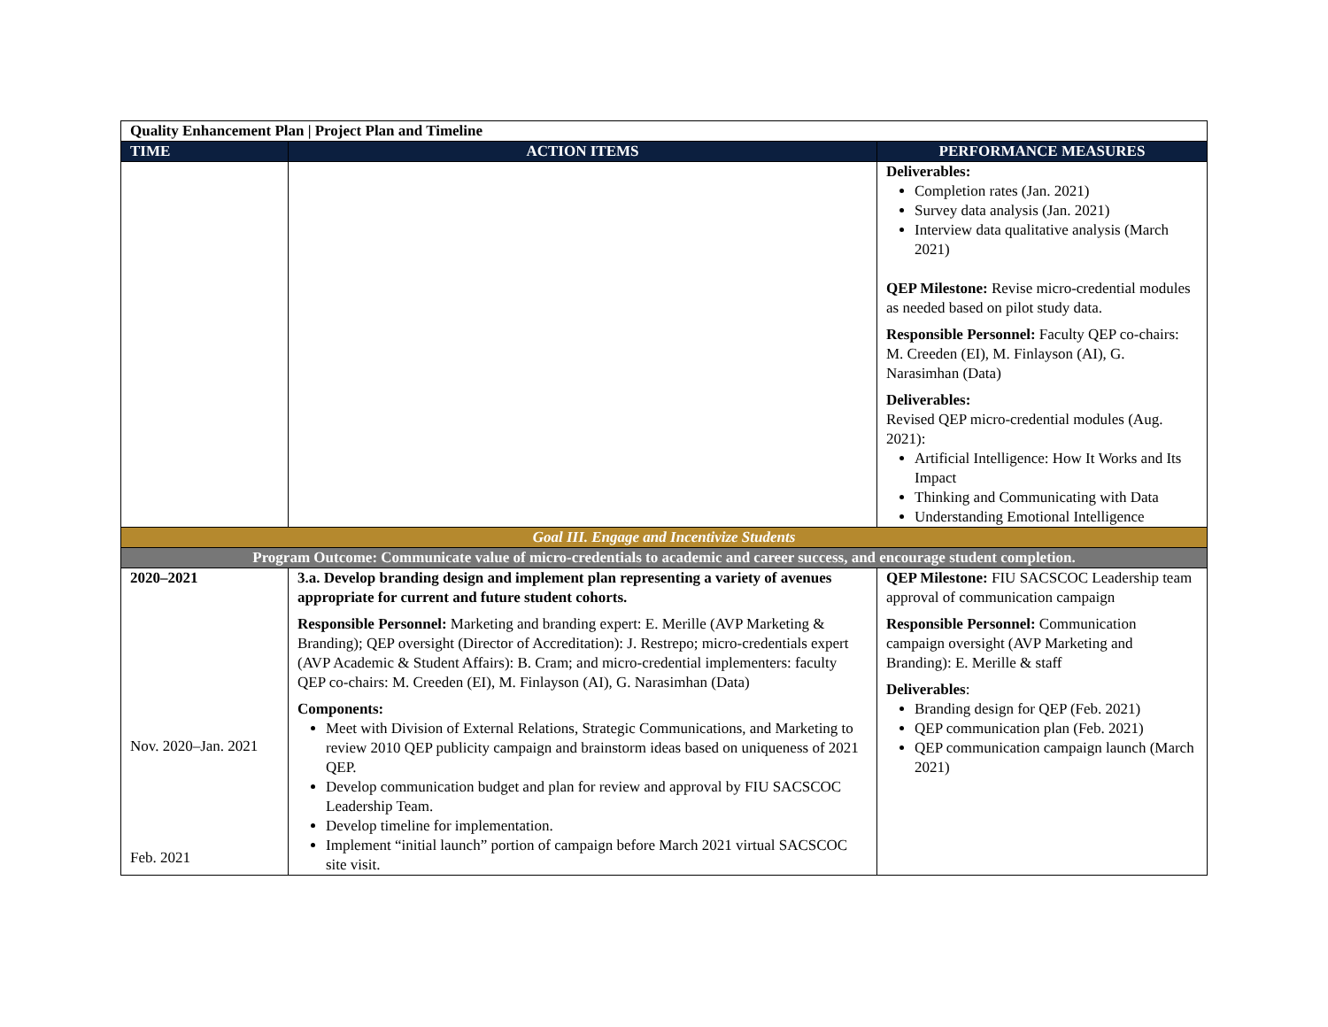| Quality Enhancement Plan / Project Plan and Timeline | | |
| TIME | ACTION ITEMS | PERFORMANCE MEASURES |
| | | Deliverables: Completion rates (Jan. 2021) Survey data analysis (Jan. 2021) Interview data qualitative analysis (March 2021) QEP Milestone: Revise micro-credential modules as needed based on pilot study data. Responsible Personnel: Faculty QEP co-chairs: M. Creeden (EI), M. Finlayson (AI), G. Narasimhan (Data) Deliverables: Revised QEP micro-credential modules (Aug. 2021): Artificial Intelligence: How It Works and Its Impact Thinking and Communicating with Data Understanding Emotional Intelligence |
| Goal III. Engage and Incentivize Students | | |
| Program Outcome: Communicate value of micro-credentials to academic and career success, and encourage student completion. | | |
| 2020–2021 Nov. 2020–Jan. 2021 Feb. 2021 | 3.a. Develop branding design and implement plan representing a variety of avenues appropriate for current and future student cohorts. Responsible Personnel: Marketing and branding expert: E. Merille (AVP Marketing & Branding); QEP oversight (Director of Accreditation): J. Restrepo; micro-credentials expert (AVP Academic & Student Affairs): B. Cram; and micro-credential implementers: faculty QEP co-chairs: M. Creeden (EI), M. Finlayson (AI), G. Narasimhan (Data) Components: Meet with Division of External Relations, Strategic Communications, and Marketing to review 2010 QEP publicity campaign and brainstorm ideas based on uniqueness of 2021 QEP. Develop communication budget and plan for review and approval by FIU SACSCOC Leadership Team. Develop timeline for implementation. Implement “initial launch” portion of campaign before March 2021 virtual SACSCOC site visit. | QEP Milestone: FIU SACSCOC Leadership team approval of communication campaign Responsible Personnel: Communication campaign oversight (AVP Marketing and Branding): E. Merille & staff Deliverables : Branding design for QEP (Feb. 2021) QEP communication plan (Feb. 2021) QEP communication campaign launch (March 2021) |